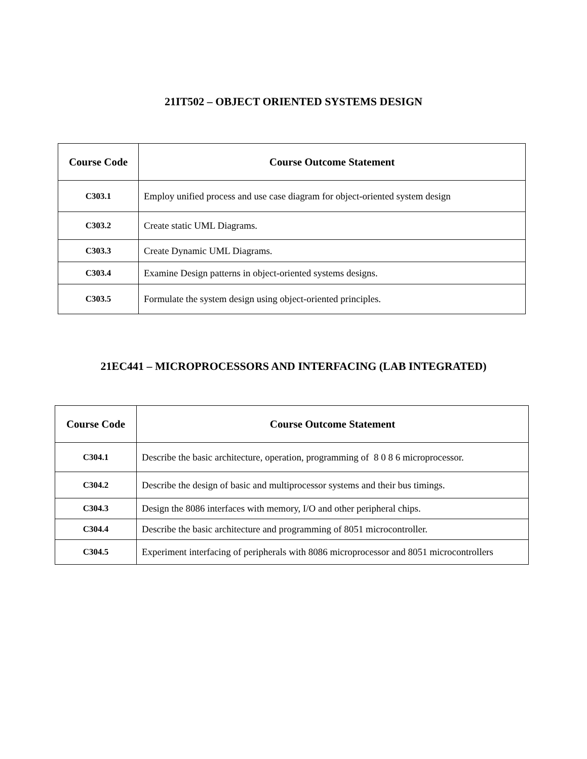21IT502 – OBJECT ORIENTED SYSTEMS DESIGN
| Course Code | Course Outcome Statement |
| --- | --- |
| C303.1 | Employ unified process and use case diagram for object-oriented system design |
| C303.2 | Create static UML Diagrams. |
| C303.3 | Create Dynamic UML Diagrams. |
| C303.4 | Examine Design patterns in object-oriented systems designs. |
| C303.5 | Formulate the system design using object-oriented principles. |
21EC441 – MICROPROCESSORS AND INTERFACING (LAB INTEGRATED)
| Course Code | Course Outcome Statement |
| --- | --- |
| C304.1 | Describe the basic architecture, operation, programming of 8 0 8 6 microprocessor. |
| C304.2 | Describe the design of basic and multiprocessor systems and their bus timings. |
| C304.3 | Design the 8086 interfaces with memory, I/O and other peripheral chips. |
| C304.4 | Describe the basic architecture and programming of 8051 microcontroller. |
| C304.5 | Experiment interfacing of peripherals with 8086 microprocessor and 8051 microcontrollers |